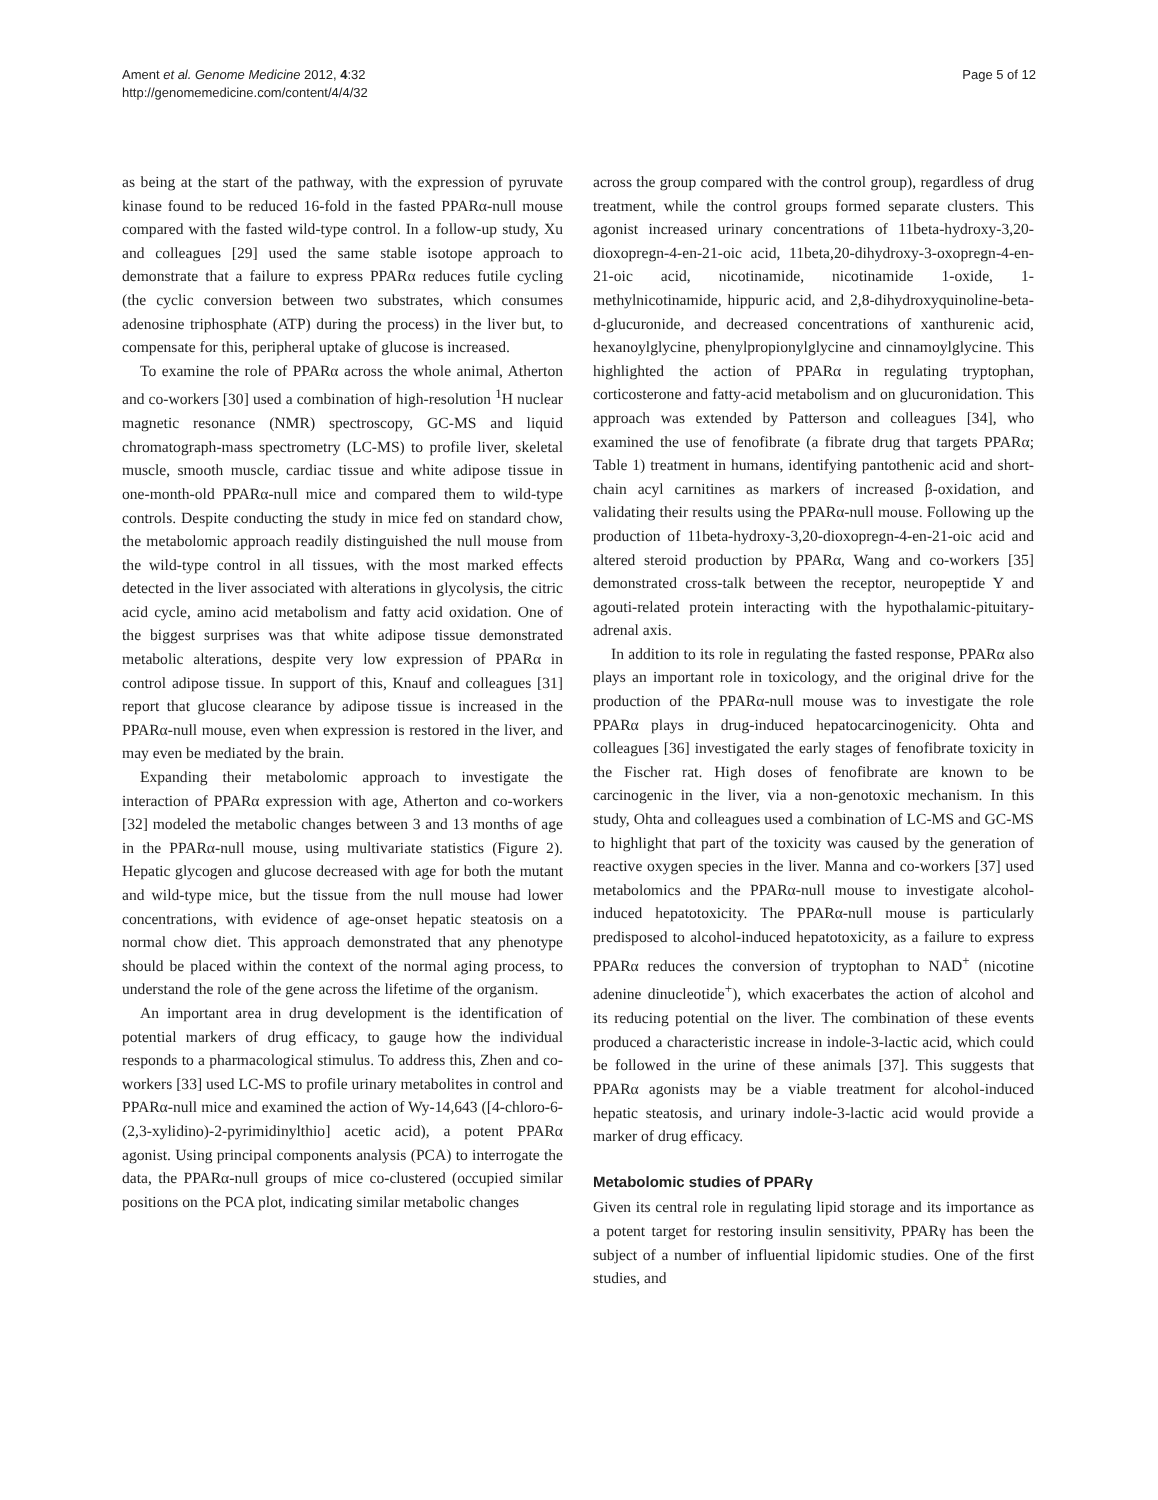Ament et al. Genome Medicine 2012, 4:32
http://genomemedicine.com/content/4/4/32
Page 5 of 12
as being at the start of the pathway, with the expression of pyruvate kinase found to be reduced 16-fold in the fasted PPARα-null mouse compared with the fasted wild-type control. In a follow-up study, Xu and colleagues [29] used the same stable isotope approach to demonstrate that a failure to express PPARα reduces futile cycling (the cyclic conversion between two substrates, which consumes adenosine triphosphate (ATP) during the process) in the liver but, to compensate for this, peripheral uptake of glucose is increased.
To examine the role of PPARα across the whole animal, Atherton and co-workers [30] used a combination of high-resolution <sup>1</sup>H nuclear magnetic resonance (NMR) spectroscopy, GC-MS and liquid chromatograph-mass spectrometry (LC-MS) to profile liver, skeletal muscle, smooth muscle, cardiac tissue and white adipose tissue in one-month-old PPARα-null mice and compared them to wild-type controls. Despite conducting the study in mice fed on standard chow, the metabolomic approach readily distinguished the null mouse from the wild-type control in all tissues, with the most marked effects detected in the liver associated with alterations in glycolysis, the citric acid cycle, amino acid metabolism and fatty acid oxidation. One of the biggest surprises was that white adipose tissue demonstrated metabolic alterations, despite very low expression of PPARα in control adipose tissue. In support of this, Knauf and colleagues [31] report that glucose clearance by adipose tissue is increased in the PPARα-null mouse, even when expression is restored in the liver, and may even be mediated by the brain.
Expanding their metabolomic approach to investigate the interaction of PPARα expression with age, Atherton and co-workers [32] modeled the metabolic changes between 3 and 13 months of age in the PPARα-null mouse, using multivariate statistics (Figure 2). Hepatic glycogen and glucose decreased with age for both the mutant and wild-type mice, but the tissue from the null mouse had lower concentrations, with evidence of age-onset hepatic steatosis on a normal chow diet. This approach demonstrated that any phenotype should be placed within the context of the normal aging process, to understand the role of the gene across the lifetime of the organism.
An important area in drug development is the identification of potential markers of drug efficacy, to gauge how the individual responds to a pharmacological stimulus. To address this, Zhen and co-workers [33] used LC-MS to profile urinary metabolites in control and PPARα-null mice and examined the action of Wy-14,643 ([4-chloro-6-(2,3-xylidino)-2-pyrimidinylthio] acetic acid), a potent PPARα agonist. Using principal components analysis (PCA) to interrogate the data, the PPARα-null groups of mice co-clustered (occupied similar positions on the PCA plot, indicating similar metabolic changes
across the group compared with the control group), regardless of drug treatment, while the control groups formed separate clusters. This agonist increased urinary concentrations of 11beta-hydroxy-3,20-dioxopregn-4-en-21-oic acid, 11beta,20-dihydroxy-3-oxopregn-4-en-21-oic acid, nicotinamide, nicotinamide 1-oxide, 1-methylnicotinamide, hippuric acid, and 2,8-dihydroxyquinoline-beta-d-glucuronide, and decreased concentrations of xanthurenic acid, hexanoylglycine, phenylpropionylglycine and cinnamoylglycine. This highlighted the action of PPARα in regulating tryptophan, corticosterone and fatty-acid metabolism and on glucuronidation. This approach was extended by Patterson and colleagues [34], who examined the use of fenofibrate (a fibrate drug that targets PPARα; Table 1) treatment in humans, identifying pantothenic acid and short-chain acyl carnitines as markers of increased β-oxidation, and validating their results using the PPARα-null mouse. Following up the production of 11beta-hydroxy-3,20-dioxopregn-4-en-21-oic acid and altered steroid production by PPARα, Wang and co-workers [35] demonstrated cross-talk between the receptor, neuropeptide Y and agouti-related protein interacting with the hypothalamic-pituitary-adrenal axis.
In addition to its role in regulating the fasted response, PPARα also plays an important role in toxicology, and the original drive for the production of the PPARα-null mouse was to investigate the role PPARα plays in drug-induced hepatocarcinogenicity. Ohta and colleagues [36] investigated the early stages of fenofibrate toxicity in the Fischer rat. High doses of fenofibrate are known to be carcinogenic in the liver, via a non-genotoxic mechanism. In this study, Ohta and colleagues used a combination of LC-MS and GC-MS to highlight that part of the toxicity was caused by the generation of reactive oxygen species in the liver. Manna and co-workers [37] used metabolomics and the PPARα-null mouse to investigate alcohol-induced hepatotoxicity. The PPARα-null mouse is particularly predisposed to alcohol-induced hepatotoxicity, as a failure to express PPARα reduces the conversion of tryptophan to NAD<sup>+</sup> (nicotine adenine dinucleotide<sup>+</sup>), which exacerbates the action of alcohol and its reducing potential on the liver. The combination of these events produced a characteristic increase in indole-3-lactic acid, which could be followed in the urine of these animals [37]. This suggests that PPARα agonists may be a viable treatment for alcohol-induced hepatic steatosis, and urinary indole-3-lactic acid would provide a marker of drug efficacy.
Metabolomic studies of PPARγ
Given its central role in regulating lipid storage and its importance as a potent target for restoring insulin sensitivity, PPARγ has been the subject of a number of influential lipidomic studies. One of the first studies, and